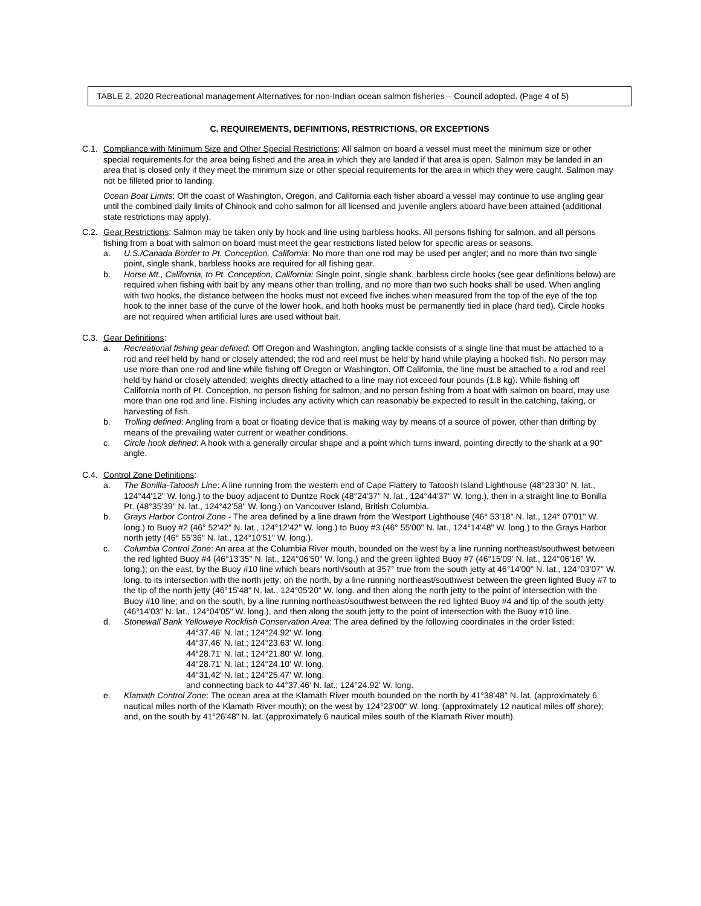TABLE 2. 2020 Recreational management Alternatives for non-Indian ocean salmon fisheries – Council adopted. (Page 4 of 5)
C. REQUIREMENTS, DEFINITIONS, RESTRICTIONS, OR EXCEPTIONS
C.1. Compliance with Minimum Size and Other Special Restrictions: All salmon on board a vessel must meet the minimum size or other special requirements for the area being fished and the area in which they are landed if that area is open. Salmon may be landed in an area that is closed only if they meet the minimum size or other special requirements for the area in which they were caught. Salmon may not be filleted prior to landing.
Ocean Boat Limits: Off the coast of Washington, Oregon, and California each fisher aboard a vessel may continue to use angling gear until the combined daily limits of Chinook and coho salmon for all licensed and juvenile anglers aboard have been attained (additional state restrictions may apply).
C.2. Gear Restrictions: Salmon may be taken only by hook and line using barbless hooks. All persons fishing for salmon, and all persons fishing from a boat with salmon on board must meet the gear restrictions listed below for specific areas or seasons.
a. U.S./Canada Border to Pt. Conception, California: No more than one rod may be used per angler; and no more than two single point, single shank, barbless hooks are required for all fishing gear.
b. Horse Mt., California, to Pt. Conception, California: Single point, single shank, barbless circle hooks (see gear definitions below) are required when fishing with bait by any means other than trolling, and no more than two such hooks shall be used. When angling with two hooks, the distance between the hooks must not exceed five inches when measured from the top of the eye of the top hook to the inner base of the curve of the lower hook, and both hooks must be permanently tied in place (hard tied). Circle hooks are not required when artificial lures are used without bait.
C.3. Gear Definitions:
a. Recreational fishing gear defined: Off Oregon and Washington, angling tackle consists of a single line that must be attached to a rod and reel held by hand or closely attended; the rod and reel must be held by hand while playing a hooked fish. No person may use more than one rod and line while fishing off Oregon or Washington. Off California, the line must be attached to a rod and reel held by hand or closely attended; weights directly attached to a line may not exceed four pounds (1.8 kg). While fishing off California north of Pt. Conception, no person fishing for salmon, and no person fishing from a boat with salmon on board, may use more than one rod and line. Fishing includes any activity which can reasonably be expected to result in the catching, taking, or harvesting of fish.
b. Trolling defined: Angling from a boat or floating device that is making way by means of a source of power, other than drifting by means of the prevailing water current or weather conditions.
c. Circle hook defined: A hook with a generally circular shape and a point which turns inward, pointing directly to the shank at a 90° angle.
C.4. Control Zone Definitions:
a. The Bonilla-Tatoosh Line: A line running from the western end of Cape Flattery to Tatoosh Island Lighthouse (48°23'30" N. lat., 124°44'12" W. long.) to the buoy adjacent to Duntze Rock (48°24'37" N. lat., 124°44'37" W. long.), then in a straight line to Bonilla Pt. (48°35'39" N. lat., 124°42'58" W. long.) on Vancouver Island, British Columbia.
b. Grays Harbor Control Zone - The area defined by a line drawn from the Westport Lighthouse (46° 53'18" N. lat., 124° 07'01" W. long.) to Buoy #2 (46° 52'42" N. lat., 124°12'42" W. long.) to Buoy #3 (46° 55'00" N. lat., 124°14'48" W. long.) to the Grays Harbor north jetty (46° 55'36" N. lat., 124°10'51" W. long.).
c. Columbia Control Zone: An area at the Columbia River mouth, bounded on the west by a line running northeast/southwest between the red lighted Buoy #4 (46°13'35" N. lat., 124°06'50" W. long.) and the green lighted Buoy #7 (46°15'09' N. lat., 124°06'16" W. long.); on the east, by the Buoy #10 line which bears north/south at 357° true from the south jetty at 46°14'00" N. lat., 124°03'07" W. long. to its intersection with the north jetty; on the north, by a line running northeast/southwest between the green lighted Buoy #7 to the tip of the north jetty (46°15'48" N. lat., 124°05'20" W. long. and then along the north jetty to the point of intersection with the Buoy #10 line; and on the south, by a line running northeast/southwest between the red lighted Buoy #4 and tip of the south jetty (46°14'03" N. lat., 124°04'05" W. long.), and then along the south jetty to the point of intersection with the Buoy #10 line.
d. Stonewall Bank Yelloweye Rockfish Conservation Area: The area defined by the following coordinates in the order listed:
44°37.46' N. lat.; 124°24.92' W. long.
44°37.46' N. lat.; 124°23.63' W. long.
44°28.71' N. lat.; 124°21.80' W. long.
44°28.71' N. lat.; 124°24.10' W. long.
44°31.42' N. lat.; 124°25.47' W. long.
and connecting back to 44°37.46' N. lat.; 124°24.92' W. long.
e. Klamath Control Zone: The ocean area at the Klamath River mouth bounded on the north by 41°38'48" N. lat. (approximately 6 nautical miles north of the Klamath River mouth); on the west by 124°23'00" W. long. (approximately 12 nautical miles off shore); and, on the south by 41°26'48" N. lat. (approximately 6 nautical miles south of the Klamath River mouth).